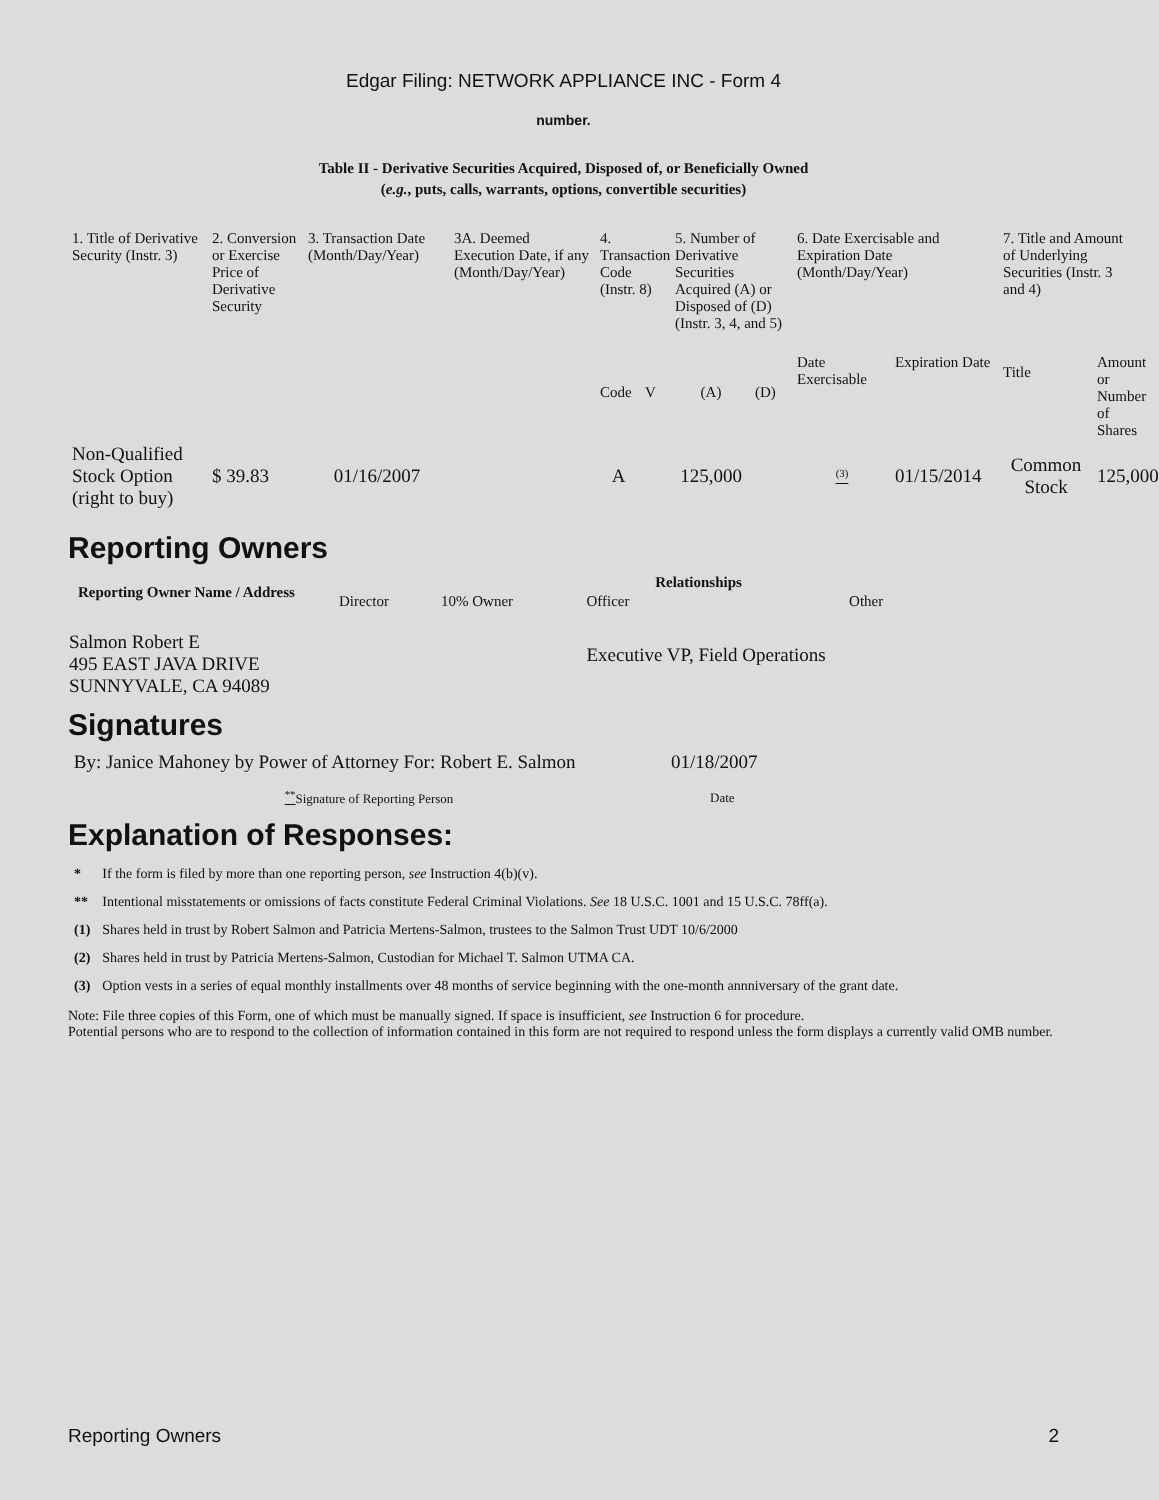Edgar Filing: NETWORK APPLIANCE INC - Form 4
number.
Table II - Derivative Securities Acquired, Disposed of, or Beneficially Owned
(e.g., puts, calls, warrants, options, convertible securities)
| 1. Title of Derivative Security (Instr. 3) | 2. Conversion or Exercise Price of Derivative Security | 3. Transaction Date (Month/Day/Year) | 3A. Deemed Execution Date, if any (Month/Day/Year) | 4. Transaction Code (Instr. 8) | | 5. Number of Derivative Securities Acquired (A) or Disposed of (D) (Instr. 3, 4, and 5) | | 6. Date Exercisable and Expiration Date (Month/Day/Year) | | 7. Title and Amount of Underlying Securities (Instr. 3 and 4) | |
| --- | --- | --- | --- | --- | --- | --- | --- | --- | --- | --- | --- |
| | | | | Code | V | (A) | (D) | Date Exercisable | Expiration Date | Title | Amount or Number of Shares |
| Non-Qualified Stock Option (right to buy) | $ 39.83 | 01/16/2007 | | A | | 125,000 | | <sup>(3)</sup> | 01/15/2014 | Common Stock | 125,000 |
Reporting Owners
| Reporting Owner Name / Address | Relationships | | | |
| --- | --- | --- | --- | --- |
| | Director | 10% Owner | Officer | Other |
| Salmon Robert E 495 EAST JAVA DRIVE SUNNYVALE, CA 94089 | | | Executive VP, Field Operations | |
Signatures
| By: Janice Mahoney by Power of Attorney For: Robert E. Salmon | 01/18/2007 |
| <sup>**</sup> Signature of Reporting Person | Date |
Explanation of Responses:
| * | If the form is filed by more than one reporting person, see Instruction 4(b)(v). |
| ** | Intentional misstatements or omissions of facts constitute Federal Criminal Violations. See 18 U.S.C. 1001 and 15 U.S.C. 78ff(a). |
| (1) | Shares held in trust by Robert Salmon and Patricia Mertens-Salmon, trustees to the Salmon Trust UDT 10/6/2000 |
| (2) | Shares held in trust by Patricia Mertens-Salmon, Custodian for Michael T. Salmon UTMA CA. |
| (3) | Option vests in a series of equal monthly installments over 48 months of service beginning with the one-month annniversary of the grant date. |
Note: File three copies of this Form, one of which must be manually signed. If space is insufficient, see Instruction 6 for procedure.
Potential persons who are to respond to the collection of information contained in this form are not required to respond unless the form displays a currently valid OMB number.
Reporting Owners 2